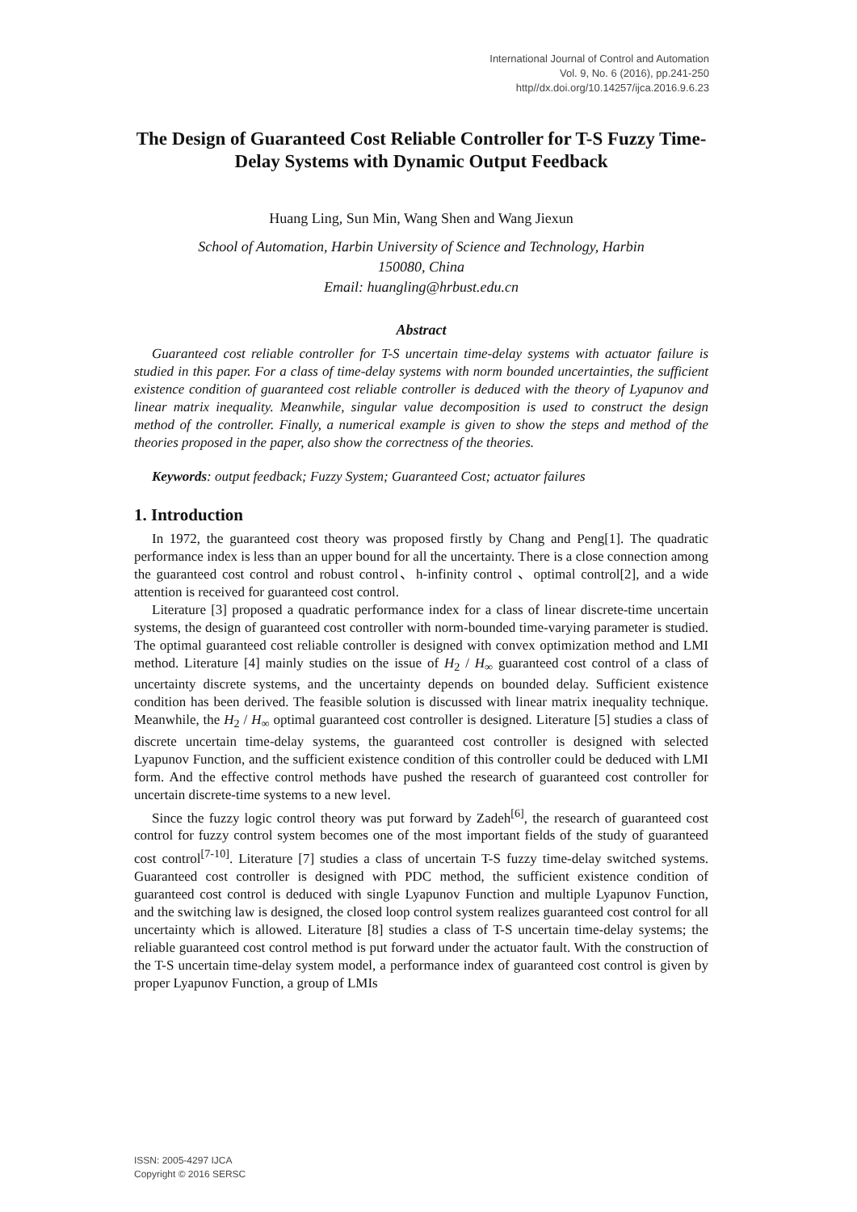International Journal of Control and Automation
Vol. 9, No. 6 (2016), pp.241-250
http//dx.doi.org/10.14257/ijca.2016.9.6.23
The Design of Guaranteed Cost Reliable Controller for T-S Fuzzy Time-Delay Systems with Dynamic Output Feedback
Huang Ling, Sun Min, Wang Shen and Wang Jiexun
School of Automation, Harbin University of Science and Technology, Harbin
150080, China
Email: huangling@hrbust.edu.cn
Abstract
Guaranteed cost reliable controller for T-S uncertain time-delay systems with actuator failure is studied in this paper. For a class of time-delay systems with norm bounded uncertainties, the sufficient existence condition of guaranteed cost reliable controller is deduced with the theory of Lyapunov and linear matrix inequality. Meanwhile, singular value decomposition is used to construct the design method of the controller. Finally, a numerical example is given to show the steps and method of the theories proposed in the paper, also show the correctness of the theories.
Keywords: output feedback; Fuzzy System; Guaranteed Cost; actuator failures
1. Introduction
In 1972, the guaranteed cost theory was proposed firstly by Chang and Peng[1]. The quadratic performance index is less than an upper bound for all the uncertainty. There is a close connection among the guaranteed cost control and robust control、h-infinity control 、optimal control[2], and a wide attention is received for guaranteed cost control.
Literature [3] proposed a quadratic performance index for a class of linear discrete-time uncertain systems, the design of guaranteed cost controller with norm-bounded time-varying parameter is studied. The optimal guaranteed cost reliable controller is designed with convex optimization method and LMI method. Literature [4] mainly studies on the issue of H<sub>2</sub> / H<sub>∞</sub> guaranteed cost control of a class of uncertainty discrete systems, and the uncertainty depends on bounded delay. Sufficient existence condition has been derived. The feasible solution is discussed with linear matrix inequality technique. Meanwhile, the H<sub>2</sub> / H<sub>∞</sub> optimal guaranteed cost controller is designed. Literature [5] studies a class of discrete uncertain time-delay systems, the guaranteed cost controller is designed with selected Lyapunov Function, and the sufficient existence condition of this controller could be deduced with LMI form. And the effective control methods have pushed the research of guaranteed cost controller for uncertain discrete-time systems to a new level.
Since the fuzzy logic control theory was put forward by Zadeh<sup>[6]</sup>, the research of guaranteed cost control for fuzzy control system becomes one of the most important fields of the study of guaranteed cost control<sup>[7-10]</sup>. Literature [7] studies a class of uncertain T-S fuzzy time-delay switched systems. Guaranteed cost controller is designed with PDC method, the sufficient existence condition of guaranteed cost control is deduced with single Lyapunov Function and multiple Lyapunov Function, and the switching law is designed, the closed loop control system realizes guaranteed cost control for all uncertainty which is allowed. Literature [8] studies a class of T-S uncertain time-delay systems; the reliable guaranteed cost control method is put forward under the actuator fault. With the construction of the T-S uncertain time-delay system model, a performance index of guaranteed cost control is given by proper Lyapunov Function, a group of LMIs
ISSN: 2005-4297 IJCA
Copyright © 2016 SERSC